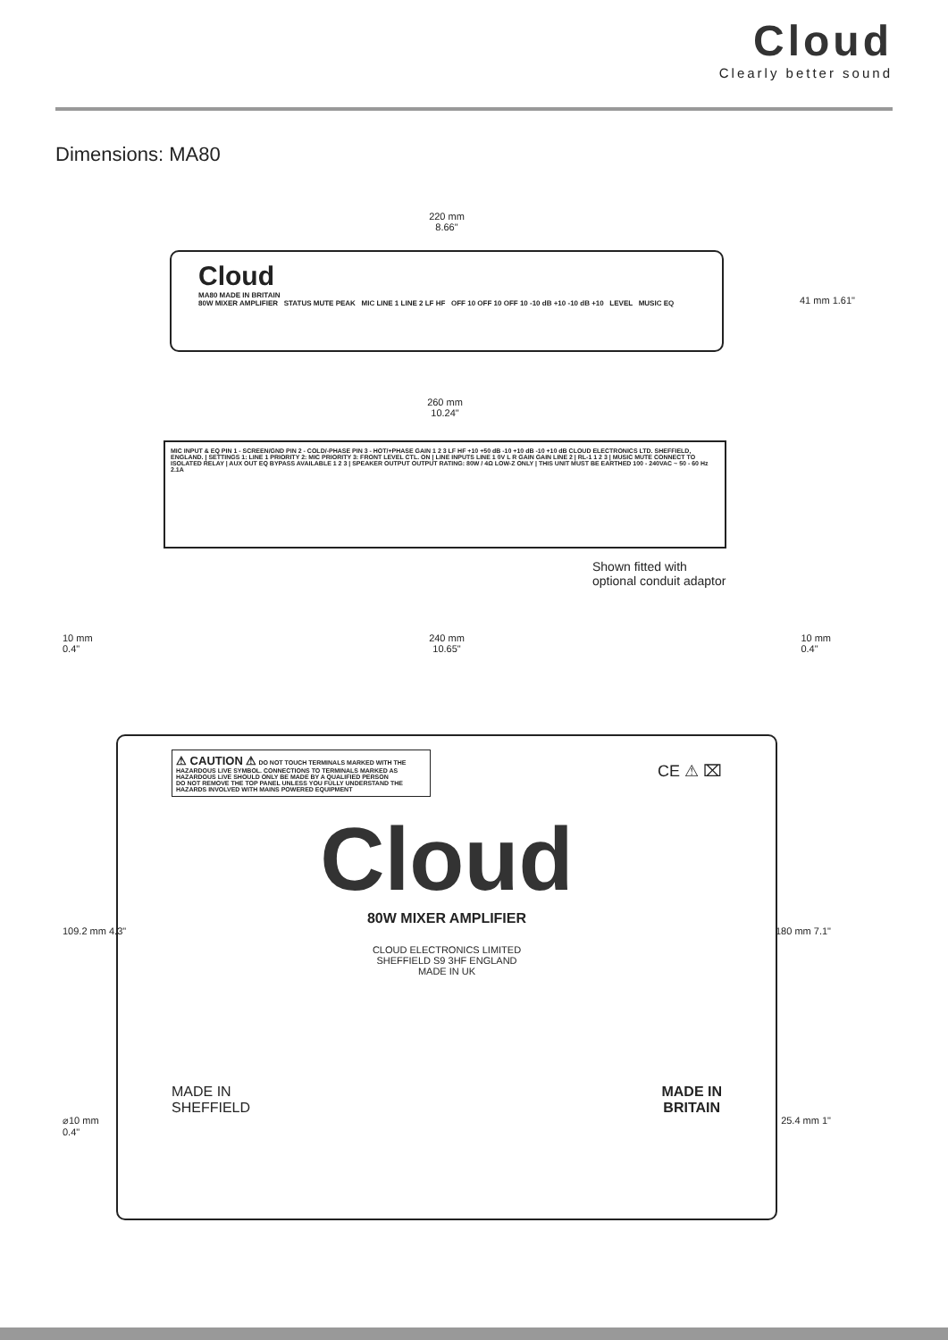Cloud
Clearly better sound
Dimensions: MA80
220 mm
8.66"
Cloud
MA80 MADE IN BRITAIN
80W MIXER AMPLIFIER STATUS MUTE PEAK MIC LINE 1 LINE 2 LF HF OFF 10 OFF 10 OFF 10 -10 dB +10 -10 dB +10 LEVEL MUSIC EQ
41 mm 1.61"
260 mm
10.24"
MIC INPUT & EQ PIN 1 - SCREEN/GND PIN 2 - COLD/-PHASE PIN 3 - HOT/+PHASE GAIN 1 2 3 LF HF +10 +50 dB -10 +10 dB -10 +10 dB CLOUD ELECTRONICS LTD. SHEFFIELD, ENGLAND. | SETTINGS 1: LINE 1 PRIORITY 2: MIC PRIORITY 3: FRONT LEVEL CTL. ON | LINE INPUTS LINE 1 0V L R GAIN GAIN LINE 2 | RL-1 1 2 3 | MUSIC MUTE CONNECT TO ISOLATED RELAY | AUX OUT EQ BYPASS AVAILABLE 1 2 3 | SPEAKER OUTPUT OUTPUT RATING: 80W / 4Ω LOW-Z ONLY | THIS UNIT MUST BE EARTHED 100 - 240VAC ~ 50 - 60 Hz 2.1A
Shown fitted with
optional conduit adaptor
10 mm
0.4"
240 mm
10.65"
10 mm
0.4"
⚠ CAUTION ⚠ DO NOT TOUCH TERMINALS MARKED WITH THE HAZARDOUS LIVE SYMBOL. CONNECTIONS TO TERMINALS MARKED AS HAZARDOUS LIVE SHOULD ONLY BE MADE BY A QUALIFIED PERSON
DO NOT REMOVE THE TOP PANEL UNLESS YOU FULLY UNDERSTAND THE HAZARDS INVOLVED WITH MAINS POWERED EQUIPMENT
CE ⚠ ⌧
Cloud
80W MIXER AMPLIFIER
CLOUD ELECTRONICS LIMITED
SHEFFIELD S9 3HF ENGLAND
MADE IN UK
MADE IN
SHEFFIELD
MADE IN
BRITAIN
109.2 mm 4.3" 180 mm 7.1"
⌀10 mm
0.4"
25.4 mm 1"